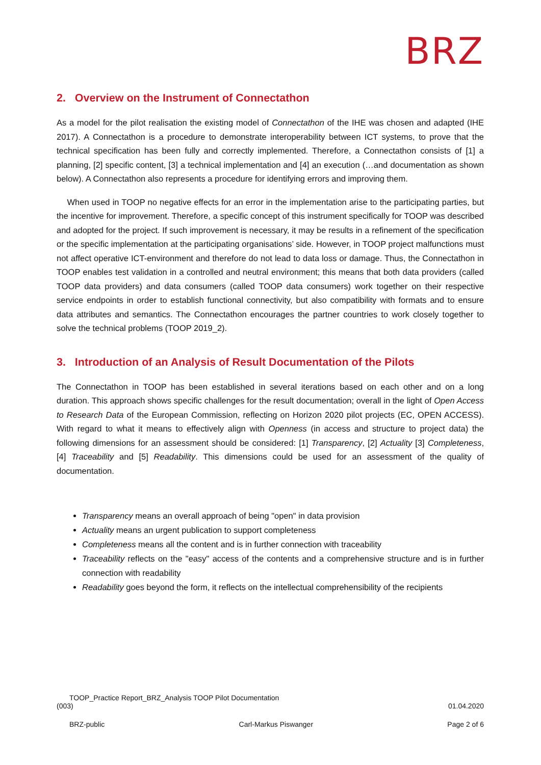BRZ
2. Overview on the Instrument of Connectathon
As a model for the pilot realisation the existing model of Connectathon of the IHE was chosen and adapted (IHE 2017). A Connectathon is a procedure to demonstrate interoperability between ICT systems, to prove that the technical specification has been fully and correctly implemented. Therefore, a Connectathon consists of [1] a planning, [2] specific content, [3] a technical implementation and [4] an execution (…and documentation as shown below). A Connectathon also represents a procedure for identifying errors and improving them.
When used in TOOP no negative effects for an error in the implementation arise to the participating parties, but the incentive for improvement. Therefore, a specific concept of this instrument specifically for TOOP was described and adopted for the project. If such improvement is necessary, it may be results in a refinement of the specification or the specific implementation at the participating organisations’ side. However, in TOOP project malfunctions must not affect operative ICT-environment and therefore do not lead to data loss or damage. Thus, the Connectathon in TOOP enables test validation in a controlled and neutral environment; this means that both data providers (called TOOP data providers) and data consumers (called TOOP data consumers) work together on their respective service endpoints in order to establish functional connectivity, but also compatibility with formats and to ensure data attributes and semantics. The Connectathon encourages the partner countries to work closely together to solve the technical problems (TOOP 2019_2).
3. Introduction of an Analysis of Result Documentation of the Pilots
The Connectathon in TOOP has been established in several iterations based on each other and on a long duration. This approach shows specific challenges for the result documentation; overall in the light of Open Access to Research Data of the European Commission, reflecting on Horizon 2020 pilot projects (EC, OPEN ACCESS). With regard to what it means to effectively align with Openness (in access and structure to project data) the following dimensions for an assessment should be considered: [1] Transparency, [2] Actuality [3] Completeness, [4] Traceability and [5] Readability. This dimensions could be used for an assessment of the quality of documentation.
Transparency means an overall approach of being "open" in data provision
Actuality means an urgent publication to support completeness
Completeness means all the content and is in further connection with traceability
Traceability reflects on the "easy" access of the contents and a comprehensive structure and is in further connection with readability
Readability goes beyond the form, it reflects on the intellectual comprehensibility of the recipients
TOOP_Practice Report_BRZ_Analysis TOOP Pilot Documentation
(003) 01.04.2020
BRZ-public Carl-Markus Piswanger Page 2 of 6